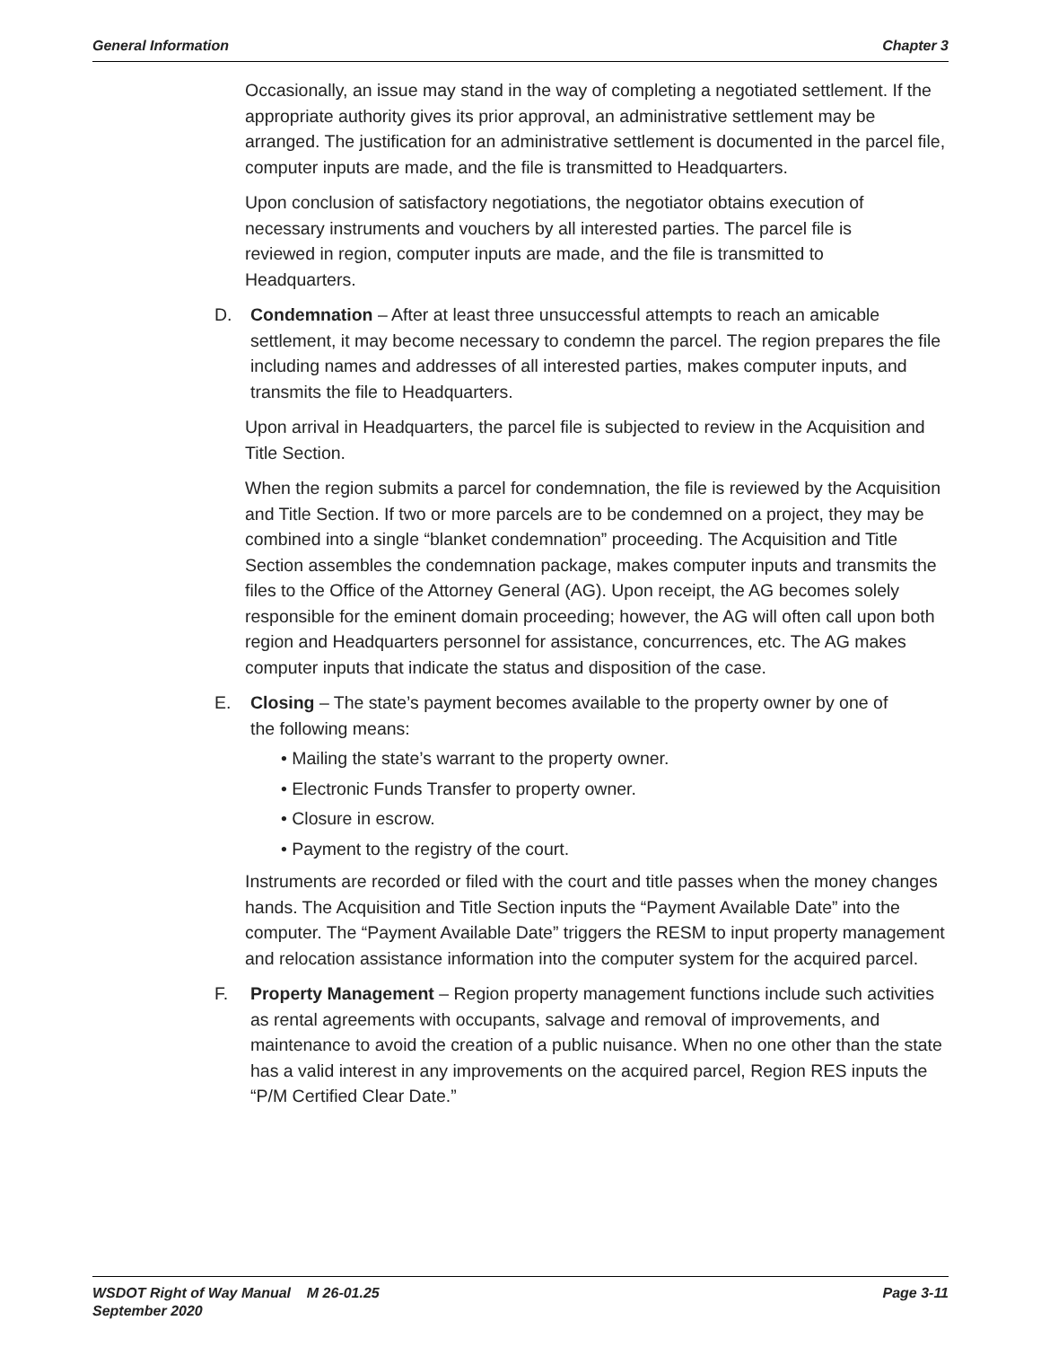General Information Chapter 3
Occasionally, an issue may stand in the way of completing a negotiated settlement. If the appropriate authority gives its prior approval, an administrative settlement may be arranged. The justification for an administrative settlement is documented in the parcel file, computer inputs are made, and the file is transmitted to Headquarters.
Upon conclusion of satisfactory negotiations, the negotiator obtains execution of necessary instruments and vouchers by all interested parties. The parcel file is reviewed in region, computer inputs are made, and the file is transmitted to Headquarters.
D. Condemnation – After at least three unsuccessful attempts to reach an amicable settlement, it may become necessary to condemn the parcel. The region prepares the file including names and addresses of all interested parties, makes computer inputs, and transmits the file to Headquarters.
Upon arrival in Headquarters, the parcel file is subjected to review in the Acquisition and Title Section.
When the region submits a parcel for condemnation, the file is reviewed by the Acquisition and Title Section. If two or more parcels are to be condemned on a project, they may be combined into a single “blanket condemnation” proceeding. The Acquisition and Title Section assembles the condemnation package, makes computer inputs and transmits the files to the Office of the Attorney General (AG). Upon receipt, the AG becomes solely responsible for the eminent domain proceeding; however, the AG will often call upon both region and Headquarters personnel for assistance, concurrences, etc. The AG makes computer inputs that indicate the status and disposition of the case.
E. Closing – The state’s payment becomes available to the property owner by one of the following means:
• Mailing the state’s warrant to the property owner.
• Electronic Funds Transfer to property owner.
• Closure in escrow.
• Payment to the registry of the court.
Instruments are recorded or filed with the court and title passes when the money changes hands. The Acquisition and Title Section inputs the “Payment Available Date” into the computer. The “Payment Available Date” triggers the RESM to input property management and relocation assistance information into the computer system for the acquired parcel.
F. Property Management – Region property management functions include such activities as rental agreements with occupants, salvage and removal of improvements, and maintenance to avoid the creation of a public nuisance. When no one other than the state has a valid interest in any improvements on the acquired parcel, Region RES inputs the “P/M Certified Clear Date.”
WSDOT Right of Way Manual M 26-01.25
September 2020 Page 3-11